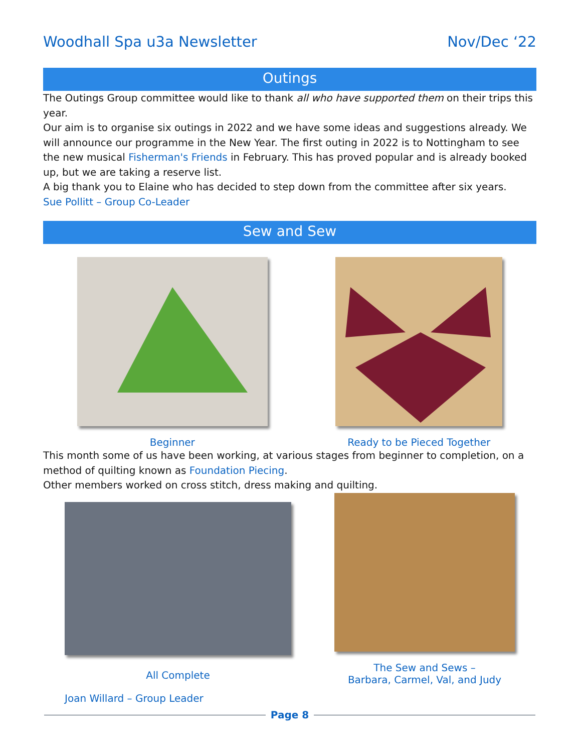Woodhall Spa u3a Newsletter Nov/Dec ‘22
Outings
The Outings Group committee would like to thank all who have supported them on their trips this year.
Our aim is to organise six outings in 2022 and we have some ideas and suggestions already. We will announce our programme in the New Year. The first outing in 2022 is to Nottingham to see the new musical Fisherman's Friends in February. This has proved popular and is already booked up, but we are taking a reserve list.
A big thank you to Elaine who has decided to step down from the committee after six years.
Sue Pollitt – Group Co-Leader
Sew and Sew
Beginner Ready to be Pieced Together
This month some of us have been working, at various stages from beginner to completion, on a method of quilting known as Foundation Piecing.
Other members worked on cross stitch, dress making and quilting.
All Complete
Joan Willard – Group Leader
The Sew and Sews –
Barbara, Carmel, Val, and Judy
Page 8